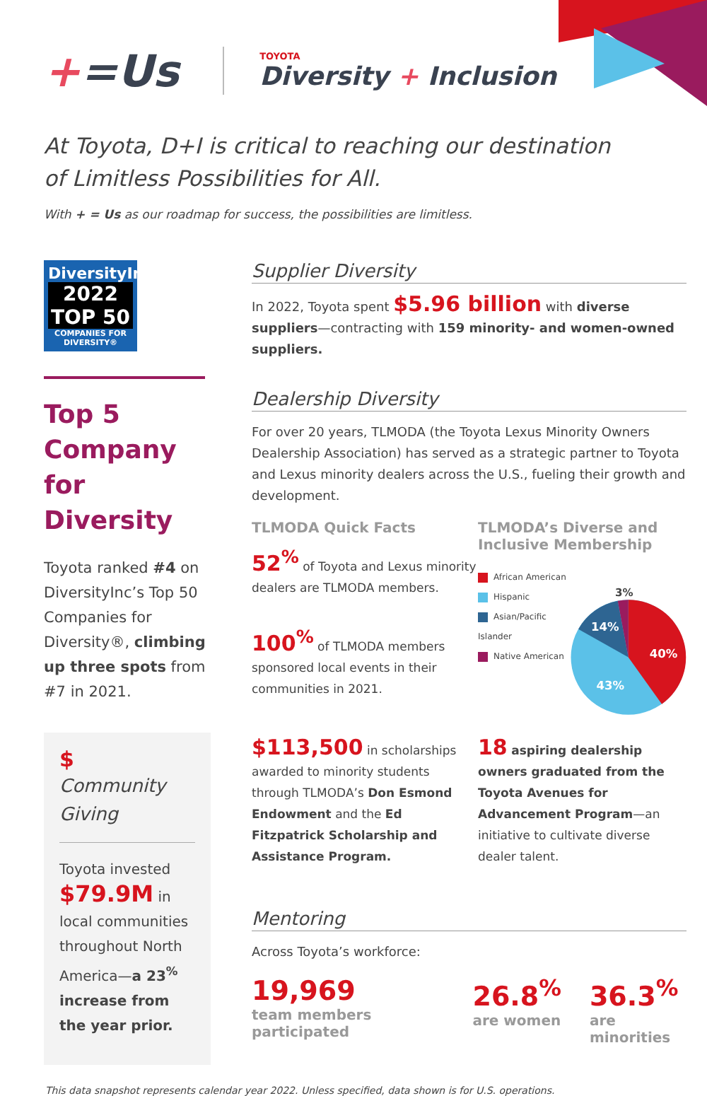+=Us
TOYOTA
Diversity + Inclusion
At Toyota, D+I is critical to reaching our destination
of Limitless Possibilities for All.
With + = Us as our roadmap for success, the possibilities are limitless.
DiversityInc
2022 TOP 50
COMPANIES FOR DIVERSITY®
Top 5 Company for Diversity
Toyota ranked #4 on DiversityInc’s Top 50 Companies for Diversity®, climbing up three spots from #7 in 2021.
$
Community Giving
Toyota invested $79.9M in local communities throughout North America—a 23<sup>%</sup> increase from the year prior.
Supplier Diversity
In 2022, Toyota spent $5.96 billion with diverse suppliers—contracting with 159 minority- and women-owned suppliers.
Dealership Diversity
For over 20 years, TLMODA (the Toyota Lexus Minority Owners Dealership Association) has served as a strategic partner to Toyota and Lexus minority dealers across the U.S., fueling their growth and development.
TLMODA Quick Facts
52<sup>%</sup> of Toyota and Lexus minority dealers are TLMODA members.
100<sup>%</sup> of TLMODA members sponsored local events in their communities in 2021.
TLMODA’s Diverse and Inclusive Membership
African American
Hispanic
Asian/Pacific Islander
Native American
40%
43%
14%
3%
$113,500 in scholarships awarded to minority students through TLMODA’s Don Esmond Endowment and the Ed Fitzpatrick Scholarship and Assistance Program.
18 aspiring dealership owners graduated from the Toyota Avenues for Advancement Program—an initiative to cultivate diverse dealer talent.
Mentoring
Across Toyota’s workforce:
19,969
team members participated
26.8<sup>%</sup>
are women
36.3<sup>%</sup>
are minorities
This data snapshot represents calendar year 2022. Unless specified, data shown is for U.S. operations.